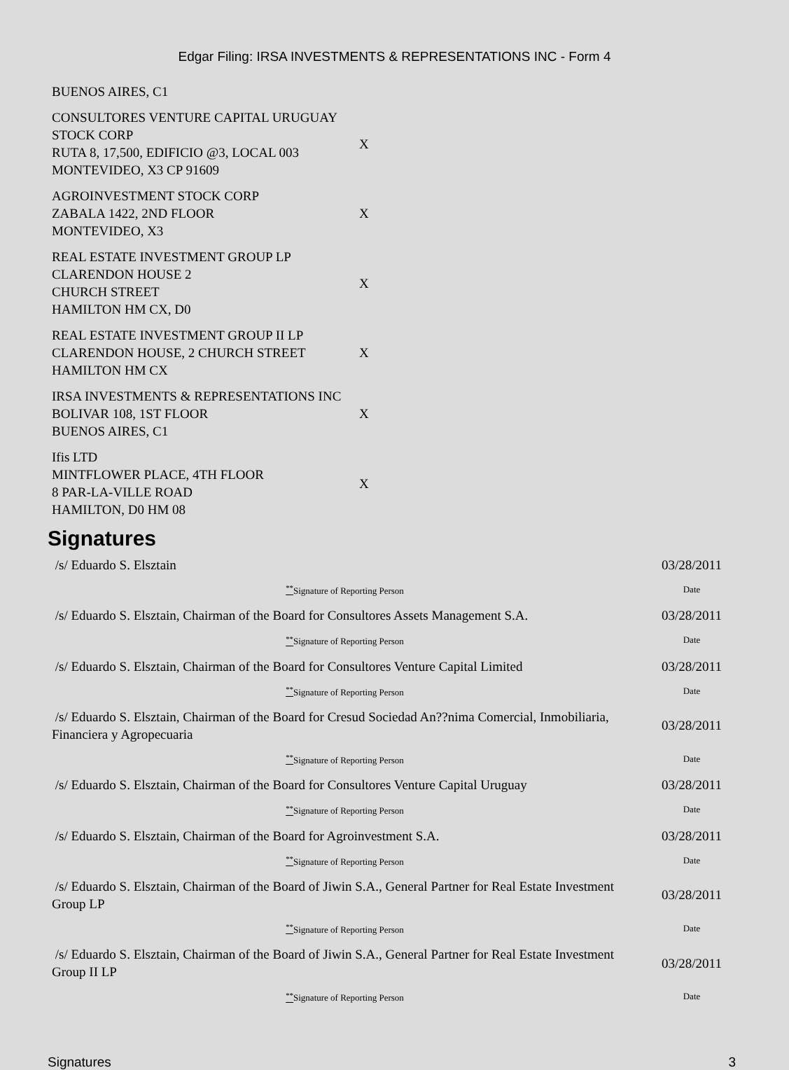Edgar Filing: IRSA INVESTMENTS & REPRESENTATIONS INC - Form 4
| BUENOS AIRES, C1 | |
| CONSULTORES VENTURE CAPITAL URUGUAY STOCK CORP RUTA 8, 17,500, EDIFICIO @3, LOCAL 003 MONTEVIDEO, X3 CP 91609 | X |
| AGROINVESTMENT STOCK CORP ZABALA 1422, 2ND FLOOR MONTEVIDEO, X3 | X |
| REAL ESTATE INVESTMENT GROUP LP CLARENDON HOUSE 2 CHURCH STREET HAMILTON HM CX, D0 | X |
| REAL ESTATE INVESTMENT GROUP II LP CLARENDON HOUSE, 2 CHURCH STREET HAMILTON HM CX | X |
| IRSA INVESTMENTS & REPRESENTATIONS INC BOLIVAR 108, 1ST FLOOR BUENOS AIRES, C1 | X |
| Ifis LTD MINTFLOWER PLACE, 4TH FLOOR 8 PAR-LA-VILLE ROAD HAMILTON, D0 HM 08 | X |
Signatures
| /s/ Eduardo S. Elsztain | 03/28/2011 |
| <sup>**</sup> Signature of Reporting Person | Date |
| /s/ Eduardo S. Elsztain, Chairman of the Board for Consultores Assets Management S.A. | 03/28/2011 |
| <sup>**</sup> Signature of Reporting Person | Date |
| /s/ Eduardo S. Elsztain, Chairman of the Board for Consultores Venture Capital Limited | 03/28/2011 |
| <sup>**</sup> Signature of Reporting Person | Date |
| /s/ Eduardo S. Elsztain, Chairman of the Board for Cresud Sociedad An??nima Comercial, Inmobiliaria, Financiera y Agropecuaria | 03/28/2011 |
| <sup>**</sup> Signature of Reporting Person | Date |
| /s/ Eduardo S. Elsztain, Chairman of the Board for Consultores Venture Capital Uruguay | 03/28/2011 |
| <sup>**</sup> Signature of Reporting Person | Date |
| /s/ Eduardo S. Elsztain, Chairman of the Board for Agroinvestment S.A. | 03/28/2011 |
| <sup>**</sup> Signature of Reporting Person | Date |
| /s/ Eduardo S. Elsztain, Chairman of the Board of Jiwin S.A., General Partner for Real Estate Investment Group LP | 03/28/2011 |
| <sup>**</sup> Signature of Reporting Person | Date |
| /s/ Eduardo S. Elsztain, Chairman of the Board of Jiwin S.A., General Partner for Real Estate Investment Group II LP | 03/28/2011 |
| <sup>**</sup> Signature of Reporting Person | Date |
Signatures 3